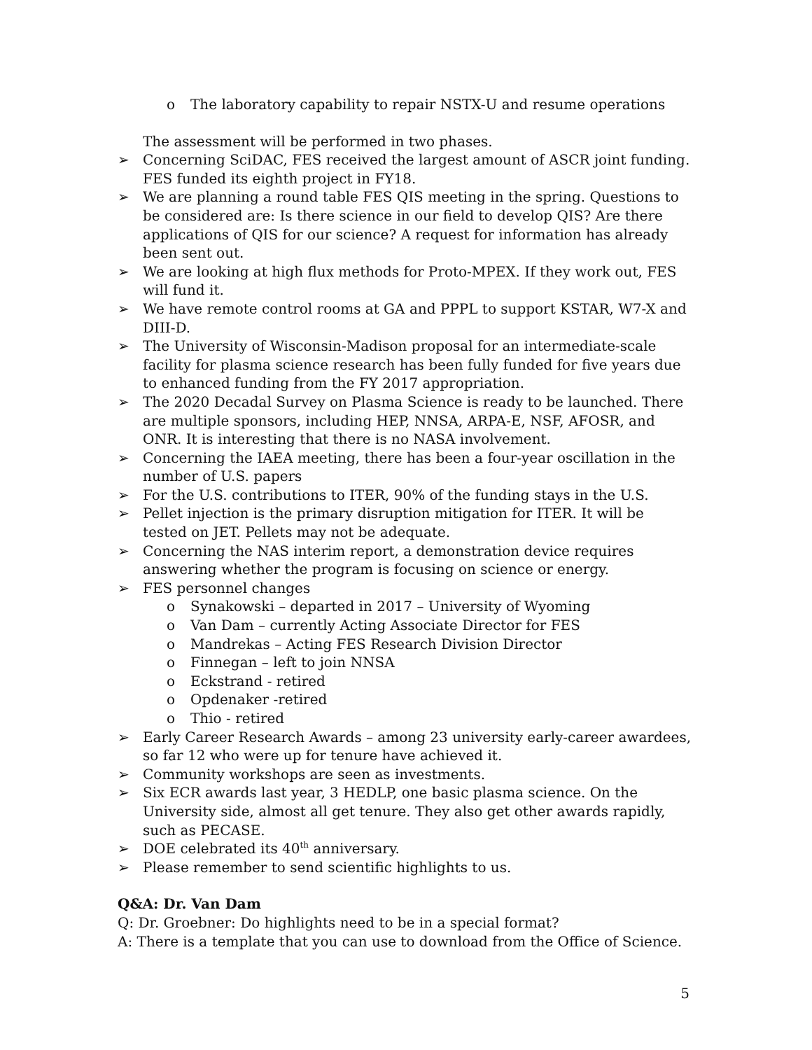o The laboratory capability to repair NSTX-U and resume operations
The assessment will be performed in two phases.
➢ Concerning SciDAC, FES received the largest amount of ASCR joint funding. FES funded its eighth project in FY18.
➢ We are planning a round table FES QIS meeting in the spring. Questions to be considered are: Is there science in our field to develop QIS? Are there applications of QIS for our science? A request for information has already been sent out.
➢ We are looking at high flux methods for Proto-MPEX. If they work out, FES will fund it.
➢ We have remote control rooms at GA and PPPL to support KSTAR, W7-X and DIII-D.
➢ The University of Wisconsin-Madison proposal for an intermediate-scale facility for plasma science research has been fully funded for five years due to enhanced funding from the FY 2017 appropriation.
➢ The 2020 Decadal Survey on Plasma Science is ready to be launched. There are multiple sponsors, including HEP, NNSA, ARPA-E, NSF, AFOSR, and ONR. It is interesting that there is no NASA involvement.
➢ Concerning the IAEA meeting, there has been a four-year oscillation in the number of U.S. papers
➢ For the U.S. contributions to ITER, 90% of the funding stays in the U.S.
➢ Pellet injection is the primary disruption mitigation for ITER. It will be tested on JET. Pellets may not be adequate.
➢ Concerning the NAS interim report, a demonstration device requires answering whether the program is focusing on science or energy.
➢ FES personnel changes
o Synakowski – departed in 2017 – University of Wyoming
o Van Dam – currently Acting Associate Director for FES
o Mandrekas – Acting FES Research Division Director
o Finnegan – left to join NNSA
o Eckstrand - retired
o Opdenaker -retired
o Thio - retired
➢ Early Career Research Awards – among 23 university early-career awardees, so far 12 who were up for tenure have achieved it.
➢ Community workshops are seen as investments.
➢ Six ECR awards last year, 3 HEDLP, one basic plasma science. On the University side, almost all get tenure. They also get other awards rapidly, such as PECASE.
➢ DOE celebrated its 40<sup>th</sup> anniversary.
➢ Please remember to send scientific highlights to us.
Q&A: Dr. Van Dam
Q: Dr. Groebner: Do highlights need to be in a special format?
A: There is a template that you can use to download from the Office of Science.
5